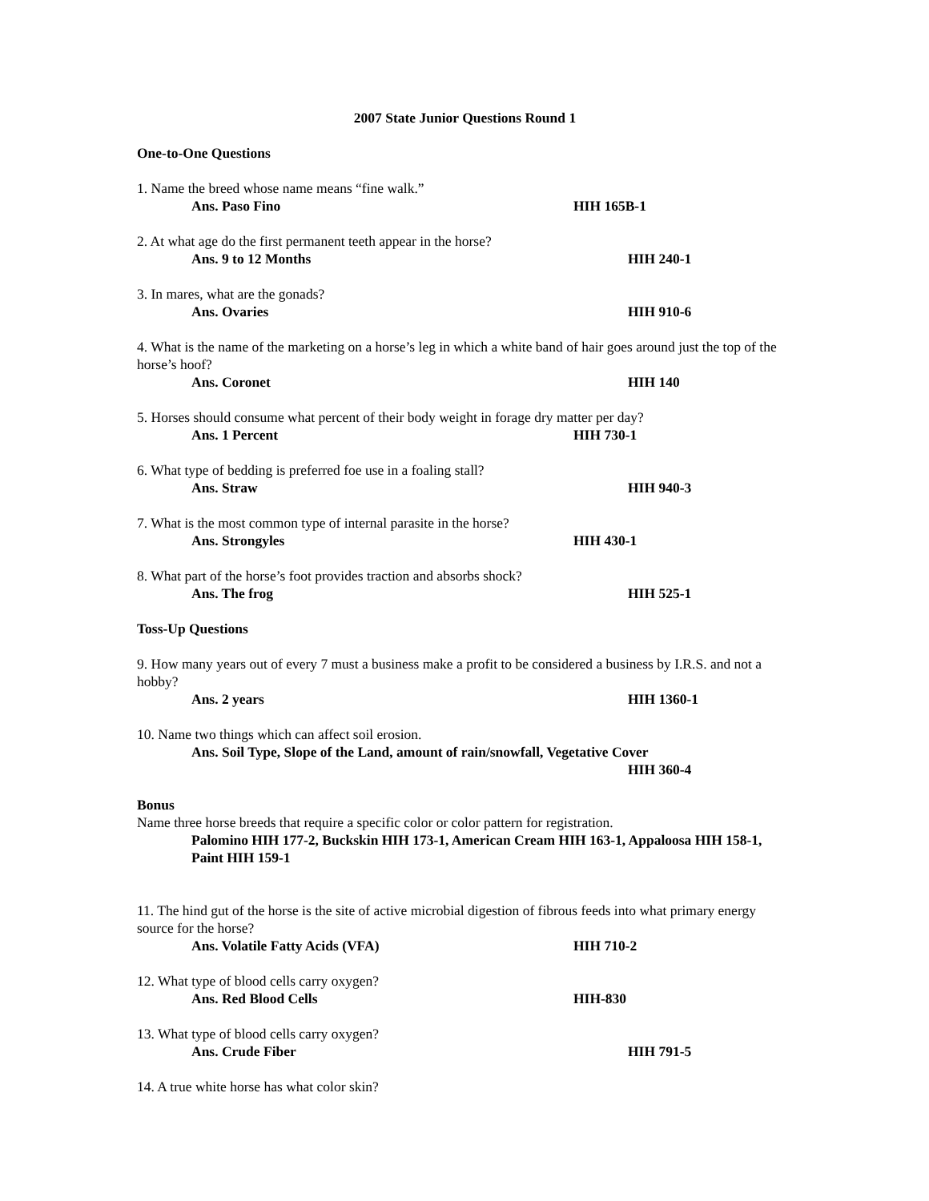2007 State Junior Questions Round 1
One-to-One Questions
1. Name the breed whose name means “fine walk.”
Ans. Paso Fino HIH 165B-1
2. At what age do the first permanent teeth appear in the horse?
Ans. 9 to 12 Months HIH 240-1
3. In mares, what are the gonads?
Ans. Ovaries HIH 910-6
4. What is the name of the marketing on a horse’s leg in which a white band of hair goes around just the top of the horse’s hoof?
Ans. Coronet HIH 140
5. Horses should consume what percent of their body weight in forage dry matter per day?
Ans. 1 Percent HIH 730-1
6. What type of bedding is preferred foe use in a foaling stall?
Ans. Straw HIH 940-3
7. What is the most common type of internal parasite in the horse?
Ans. Strongyles HIH 430-1
8. What part of the horse’s foot provides traction and absorbs shock?
Ans. The frog HIH 525-1
Toss-Up Questions
9. How many years out of every 7 must a business make a profit to be considered a business by I.R.S. and not a hobby?
Ans. 2 years HIH 1360-1
10. Name two things which can affect soil erosion.
Ans. Soil Type, Slope of the Land, amount of rain/snowfall, Vegetative Cover
HIH 360-4
Bonus
Name three horse breeds that require a specific color or color pattern for registration.
Palomino HIH 177-2, Buckskin HIH 173-1, American Cream HIH 163-1, Appaloosa HIH 158-1, Paint HIH 159-1
11. The hind gut of the horse is the site of active microbial digestion of fibrous feeds into what primary energy source for the horse?
Ans. Volatile Fatty Acids (VFA) HIH 710-2
12. What type of blood cells carry oxygen?
Ans. Red Blood Cells HIH-830
13. What type of blood cells carry oxygen?
Ans. Crude Fiber HIH 791-5
14. A true white horse has what color skin?